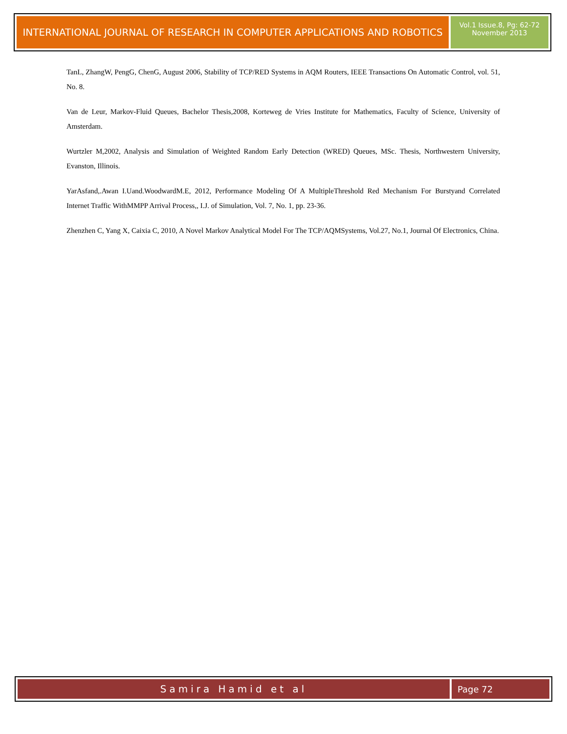INTERNATIONAL JOURNAL OF RESEARCH IN COMPUTER APPLICATIONS AND ROBOTICS
Vol.1 Issue.8, Pg: 62-72
November 2013
TanL, ZhangW, PengG, ChenG, August 2006, Stability of TCP/RED Systems in AQM Routers, IEEE Transactions On Automatic Control, vol. 51, No. 8.
Van de Leur, Markov-Fluid Queues, Bachelor Thesis,2008, Korteweg de Vries Institute for Mathematics, Faculty of Science, University of Amsterdam.
Wurtzler M,2002, Analysis and Simulation of Weighted Random Early Detection (WRED) Queues, MSc. Thesis, Northwestern University, Evanston, Illinois.
YarAsfand,.Awan I.Uand.WoodwardM.E, 2012, Performance Modeling Of A MultipleThreshold Red Mechanism For Burstyand Correlated Internet Traffic WithMMPP Arrival Process,, I.J. of Simulation, Vol. 7, No. 1, pp. 23-36.
Zhenzhen C, Yang X, Caixia C, 2010, A Novel Markov Analytical Model For The TCP/AQMSystems, Vol.27, No.1, Journal Of Electronics, China.
Samira Hamid et al Page 72